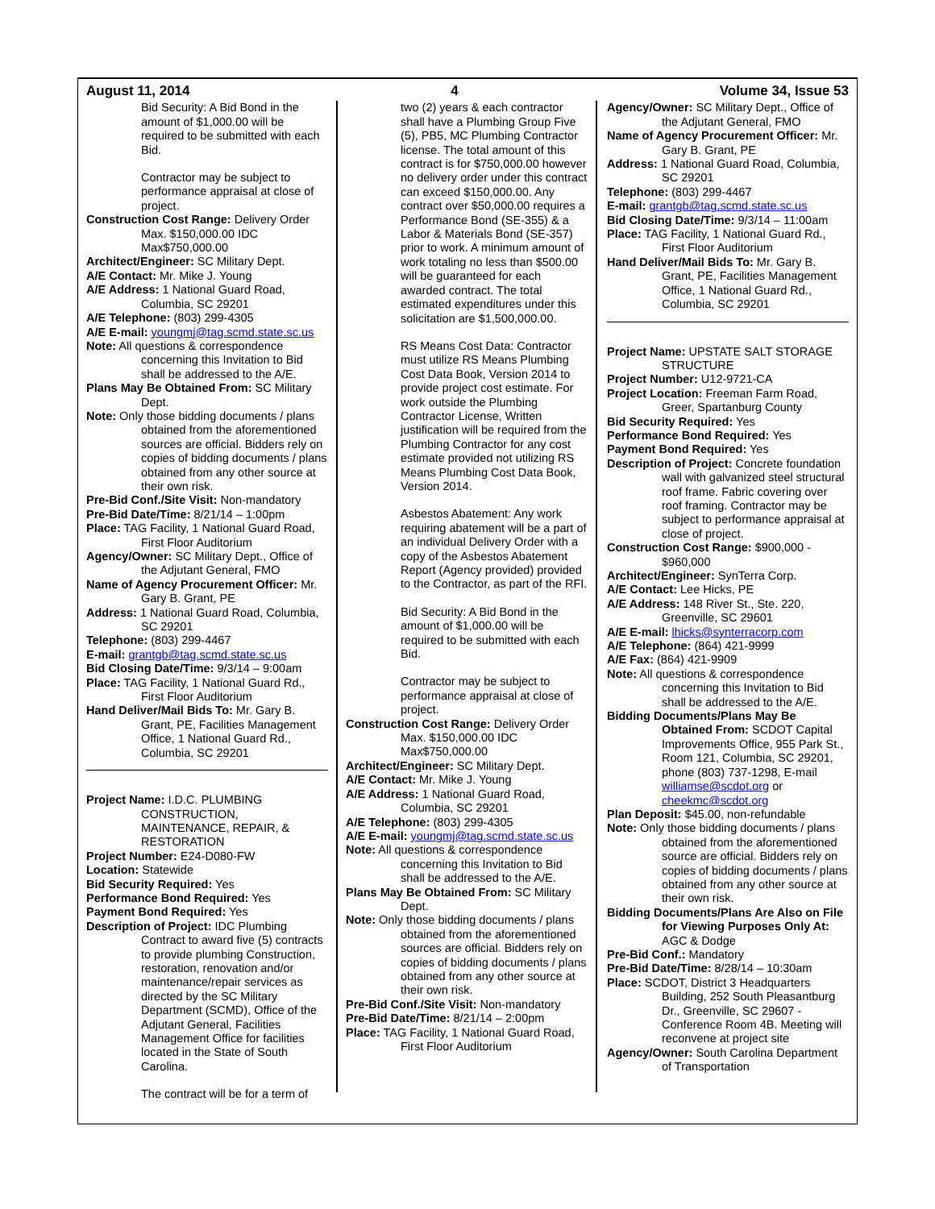August 11, 2014 4 Volume 34, Issue 53
Bid Security: A Bid Bond in the amount of $1,000.00 will be required to be submitted with each Bid.
Contractor may be subject to performance appraisal at close of project.
Construction Cost Range: Delivery Order Max. $150,000.00 IDC Max$750,000.00
Architect/Engineer: SC Military Dept.
A/E Contact: Mr. Mike J. Young
A/E Address: 1 National Guard Road, Columbia, SC 29201
A/E Telephone: (803) 299-4305
A/E E-mail: youngmj@tag.scmd.state.sc.us
Note: All questions & correspondence concerning this Invitation to Bid shall be addressed to the A/E.
Plans May Be Obtained From: SC Military Dept.
Note: Only those bidding documents / plans obtained from the aforementioned sources are official. Bidders rely on copies of bidding documents / plans obtained from any other source at their own risk.
Pre-Bid Conf./Site Visit: Non-mandatory
Pre-Bid Date/Time: 8/21/14 – 1:00pm
Place: TAG Facility, 1 National Guard Road, First Floor Auditorium
Agency/Owner: SC Military Dept., Office of the Adjutant General, FMO
Name of Agency Procurement Officer: Mr. Gary B. Grant, PE
Address: 1 National Guard Road, Columbia, SC 29201
Telephone: (803) 299-4467
E-mail: grantgb@tag.scmd.state.sc.us
Bid Closing Date/Time: 9/3/14 – 9:00am
Place: TAG Facility, 1 National Guard Rd., First Floor Auditorium
Hand Deliver/Mail Bids To: Mr. Gary B. Grant, PE, Facilities Management Office, 1 National Guard Rd., Columbia, SC 29201
Project Name: I.D.C. PLUMBING CONSTRUCTION, MAINTENANCE, REPAIR, & RESTORATION
Project Number: E24-D080-FW
Location: Statewide
Bid Security Required: Yes
Performance Bond Required: Yes
Payment Bond Required: Yes
Description of Project: IDC Plumbing Contract to award five (5) contracts to provide plumbing Construction, restoration, renovation and/or maintenance/repair services as directed by the SC Military Department (SCMD), Office of the Adjutant General, Facilities Management Office for facilities located in the State of South Carolina.
The contract will be for a term of
two (2) years & each contractor shall have a Plumbing Group Five (5), PB5, MC Plumbing Contractor license. The total amount of this contract is for $750,000.00 however no delivery order under this contract can exceed $150,000.00. Any contract over $50,000.00 requires a Performance Bond (SE-355) & a Labor & Materials Bond (SE-357) prior to work. A minimum amount of work totaling no less than $500.00 will be guaranteed for each awarded contract. The total estimated expenditures under this solicitation are $1,500,000.00.
RS Means Cost Data: Contractor must utilize RS Means Plumbing Cost Data Book, Version 2014 to provide project cost estimate. For work outside the Plumbing Contractor License, Written justification will be required from the Plumbing Contractor for any cost estimate provided not utilizing RS Means Plumbing Cost Data Book, Version 2014.
Asbestos Abatement: Any work requiring abatement will be a part of an individual Delivery Order with a copy of the Asbestos Abatement Report (Agency provided) provided to the Contractor, as part of the RFI.
Bid Security: A Bid Bond in the amount of $1,000.00 will be required to be submitted with each Bid.
Contractor may be subject to performance appraisal at close of project.
Construction Cost Range: Delivery Order Max. $150,000.00 IDC Max$750,000.00
Architect/Engineer: SC Military Dept.
A/E Contact: Mr. Mike J. Young
A/E Address: 1 National Guard Road, Columbia, SC 29201
A/E Telephone: (803) 299-4305
A/E E-mail: youngmj@tag.scmd.state.sc.us
Note: All questions & correspondence concerning this Invitation to Bid shall be addressed to the A/E.
Plans May Be Obtained From: SC Military Dept.
Note: Only those bidding documents / plans obtained from the aforementioned sources are official. Bidders rely on copies of bidding documents / plans obtained from any other source at their own risk.
Pre-Bid Conf./Site Visit: Non-mandatory
Pre-Bid Date/Time: 8/21/14 – 2:00pm
Place: TAG Facility, 1 National Guard Road, First Floor Auditorium
Agency/Owner: SC Military Dept., Office of the Adjutant General, FMO
Name of Agency Procurement Officer: Mr. Gary B. Grant, PE
Address: 1 National Guard Road, Columbia, SC 29201
Telephone: (803) 299-4467
E-mail: grantgb@tag.scmd.state.sc.us
Bid Closing Date/Time: 9/3/14 – 11:00am
Place: TAG Facility, 1 National Guard Rd., First Floor Auditorium
Hand Deliver/Mail Bids To: Mr. Gary B. Grant, PE, Facilities Management Office, 1 National Guard Rd., Columbia, SC 29201
Project Name: UPSTATE SALT STORAGE STRUCTURE
Project Number: U12-9721-CA
Project Location: Freeman Farm Road, Greer, Spartanburg County
Bid Security Required: Yes
Performance Bond Required: Yes
Payment Bond Required: Yes
Description of Project: Concrete foundation wall with galvanized steel structural roof frame. Fabric covering over roof framing. Contractor may be subject to performance appraisal at close of project.
Construction Cost Range: $900,000 - $960,000
Architect/Engineer: SynTerra Corp.
A/E Contact: Lee Hicks, PE
A/E Address: 148 River St., Ste. 220, Greenville, SC 29601
A/E E-mail: lhicks@synterracorp.com
A/E Telephone: (864) 421-9999
A/E Fax: (864) 421-9909
Note: All questions & correspondence concerning this Invitation to Bid shall be addressed to the A/E.
Bidding Documents/Plans May Be Obtained From: SCDOT Capital Improvements Office, 955 Park St., Room 121, Columbia, SC 29201, phone (803) 737-1298, E-mail williamse@scdot.org or cheekmc@scdot.org
Plan Deposit: $45.00, non-refundable
Note: Only those bidding documents / plans obtained from the aforementioned source are official. Bidders rely on copies of bidding documents / plans obtained from any other source at their own risk.
Bidding Documents/Plans Are Also on File for Viewing Purposes Only At: AGC & Dodge
Pre-Bid Conf.: Mandatory
Pre-Bid Date/Time: 8/28/14 – 10:30am
Place: SCDOT, District 3 Headquarters Building, 252 South Pleasantburg Dr., Greenville, SC 29607 - Conference Room 4B. Meeting will reconvene at project site
Agency/Owner: South Carolina Department of Transportation